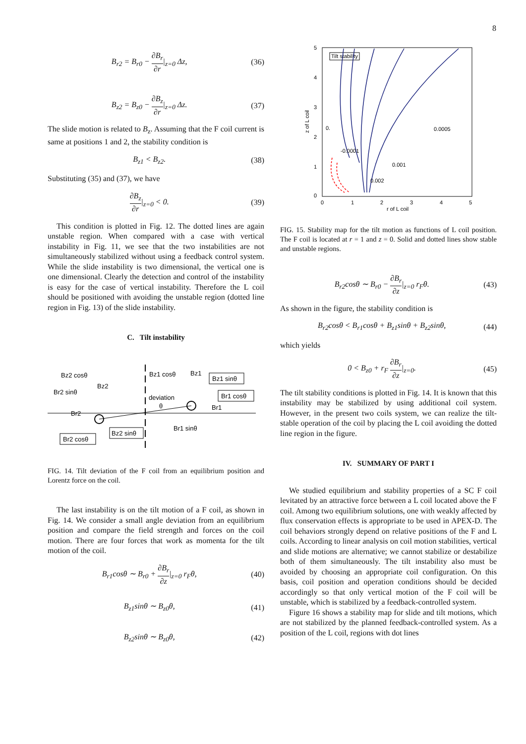8
B<sub>r2</sub> = B<sub>r0</sub> − ∂B<sub>r</sub> ∂r|<sub>z=0</sub> Δz, (36)
B<sub>z2</sub> = B<sub>z0</sub> − ∂B<sub>z</sub> ∂r|<sub>z=0</sub> Δz. (37)
The slide motion is related to B<sub>z</sub>. Assuming that the F coil current is same at positions 1 and 2, the stability condition is
B<sub>z1</sub> < B<sub>z2</sub>. (38)
Substituting (35) and (37), we have
∂B<sub>z</sub> ∂r|<sub>z=0</sub> < 0. (39)
This condition is plotted in Fig. 12. The dotted lines are again unstable region. When compared with a case with vertical instability in Fig. 11, we see that the two instabilities are not simultaneously stabilized without using a feedback control system. While the slide instability is two dimensional, the vertical one is one dimensional. Clearly the detection and control of the instability is easy for the case of vertical instability. Therefore the L coil should be positioned with avoiding the unstable region (dotted line region in Fig. 13) of the slide instability.
C. Tilt instability
Bz2 cosθ
Bz2
Br2 sinθ
Br2
Bz1 cosθ
Bz1
Bz1 sinθ
Br1 cosθ
deviation
θ
Br1
Br1 sinθ
Bz2 sinθ
Br2 cosθ
FIG. 14. Tilt deviation of the F coil from an equilibrium position and Lorentz force on the coil.
The last instability is on the tilt motion of a F coil, as shown in Fig. 14. We consider a small angle deviation from an equilibrium position and compare the field strength and forces on the coil motion. There are four forces that work as momenta for the tilt motion of the coil.
B<sub>r1</sub>cosθ ∼ B<sub>r0</sub> + ∂B<sub>r</sub> ∂z|<sub>z=0</sub> r<sub>F</sub>θ, (40)
B<sub>z1</sub>sinθ ∼ B<sub>z0</sub>θ, (41)
B<sub>z2</sub>sinθ ∼ B<sub>z0</sub>θ, (42)
5
4
3
2
1
0
0
1
2
3
4
5
r of L coil
z of L coil
Tilt stability
0.0005
0.001
0.002
-0.0001
0.
FIG. 15. Stability map for the tilt motion as functions of L coil position. The F coil is located at r = 1 and z = 0. Solid and dotted lines show stable and unstable regions.
B<sub>r2</sub>cosθ ∼ B<sub>r0</sub> − ∂B<sub>r</sub> ∂z|<sub>z=0</sub> r<sub>F</sub>θ. (43)
As shown in the figure, the stability condition is
B<sub>r2</sub>cosθ < B<sub>r1</sub>cosθ + B<sub>z1</sub>sinθ + B<sub>z2</sub>sinθ, (44)
which yields
0 < B<sub>z0</sub> + r<sub>F</sub> ∂B<sub>r</sub> ∂z|<sub>z=0</sub>. (45)
The tilt stability conditions is plotted in Fig. 14. It is known that this instability may be stabilized by using additional coil system. However, in the present two coils system, we can realize the tilt-stable operation of the coil by placing the L coil avoiding the dotted line region in the figure.
IV. SUMMARY OF PART I
We studied equilibrium and stability properties of a SC F coil levitated by an attractive force between a L coil located above the F coil. Among two equilibrium solutions, one with weakly affected by flux conservation effects is appropriate to be used in APEX-D. The coil behaviors strongly depend on relative positions of the F and L coils. According to linear analysis on coil motion stabilities, vertical and slide motions are alternative; we cannot stabilize or destabilize both of them simultaneously. The tilt instability also must be avoided by choosing an appropriate coil configuration. On this basis, coil position and operation conditions should be decided accordingly so that only vertical motion of the F coil will be unstable, which is stabilized by a feedback-controlled system.
Figure 16 shows a stability map for slide and tilt motions, which are not stabilized by the planned feedback-controlled system. As a position of the L coil, regions with dot lines